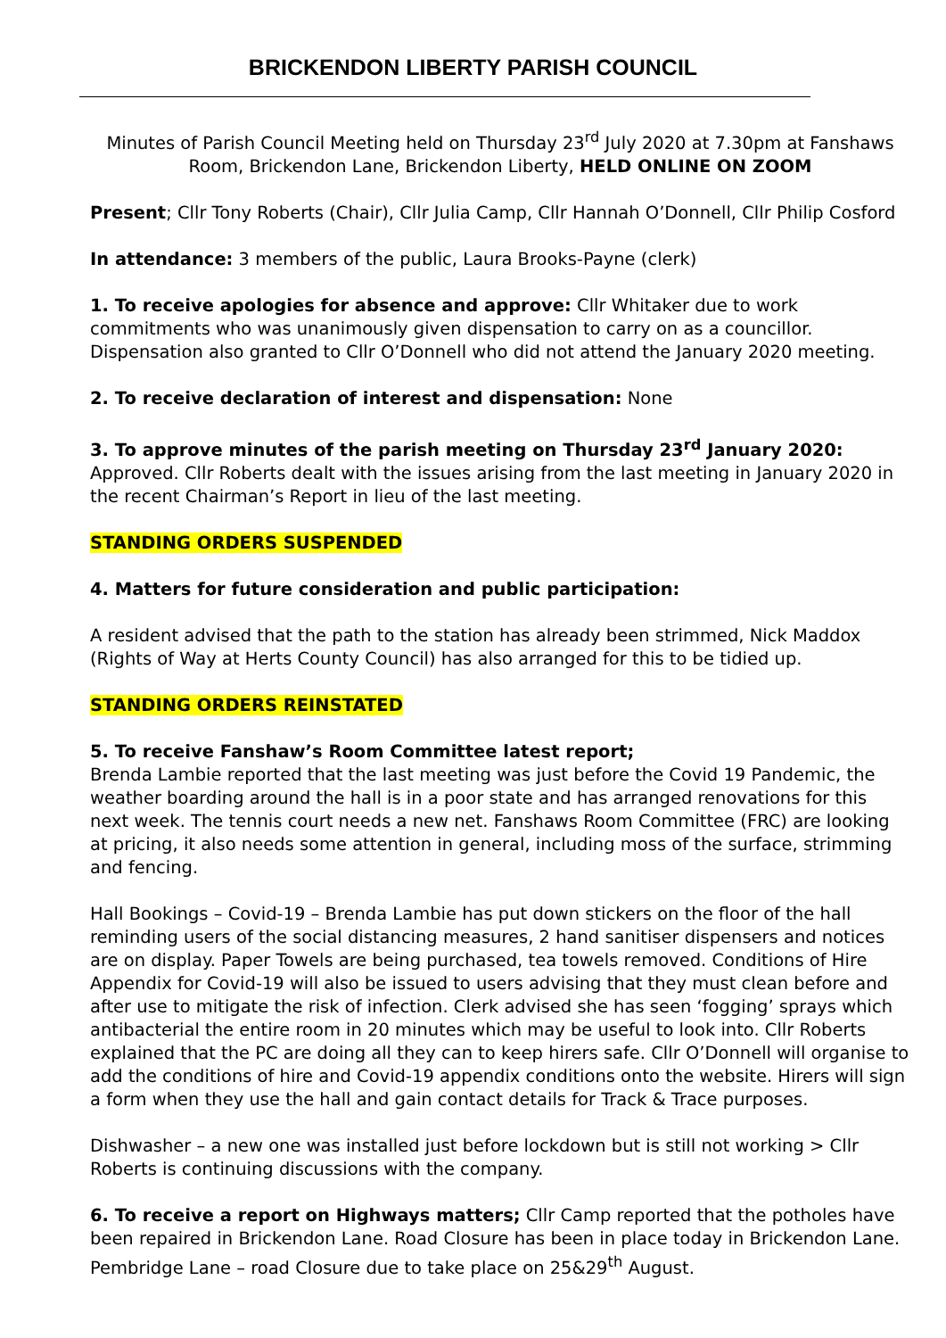BRICKENDON LIBERTY PARISH COUNCIL
Minutes of Parish Council Meeting held on Thursday 23<sup>rd</sup> July 2020 at 7.30pm at Fanshaws Room, Brickendon Lane, Brickendon Liberty, HELD ONLINE ON ZOOM
Present; Cllr Tony Roberts (Chair), Cllr Julia Camp, Cllr Hannah O’Donnell, Cllr Philip Cosford
In attendance: 3 members of the public, Laura Brooks-Payne (clerk)
1. To receive apologies for absence and approve: Cllr Whitaker due to work commitments who was unanimously given dispensation to carry on as a councillor. Dispensation also granted to Cllr O’Donnell who did not attend the January 2020 meeting.
2. To receive declaration of interest and dispensation: None
3. To approve minutes of the parish meeting on Thursday 23<sup>rd</sup> January 2020: Approved. Cllr Roberts dealt with the issues arising from the last meeting in January 2020 in the recent Chairman’s Report in lieu of the last meeting.
STANDING ORDERS SUSPENDED
4. Matters for future consideration and public participation:
A resident advised that the path to the station has already been strimmed, Nick Maddox (Rights of Way at Herts County Council) has also arranged for this to be tidied up.
STANDING ORDERS REINSTATED
5. To receive Fanshaw’s Room Committee latest report;
Brenda Lambie reported that the last meeting was just before the Covid 19 Pandemic, the weather boarding around the hall is in a poor state and has arranged renovations for this next week. The tennis court needs a new net. Fanshaws Room Committee (FRC) are looking at pricing, it also needs some attention in general, including moss of the surface, strimming and fencing.
Hall Bookings – Covid-19 – Brenda Lambie has put down stickers on the floor of the hall reminding users of the social distancing measures, 2 hand sanitiser dispensers and notices are on display. Paper Towels are being purchased, tea towels removed. Conditions of Hire Appendix for Covid-19 will also be issued to users advising that they must clean before and after use to mitigate the risk of infection. Clerk advised she has seen ‘fogging’ sprays which antibacterial the entire room in 20 minutes which may be useful to look into. Cllr Roberts explained that the PC are doing all they can to keep hirers safe. Cllr O’Donnell will organise to add the conditions of hire and Covid-19 appendix conditions onto the website. Hirers will sign a form when they use the hall and gain contact details for Track & Trace purposes.
Dishwasher – a new one was installed just before lockdown but is still not working > Cllr Roberts is continuing discussions with the company.
6. To receive a report on Highways matters; Cllr Camp reported that the potholes have been repaired in Brickendon Lane. Road Closure has been in place today in Brickendon Lane. Pembridge Lane – road Closure due to take place on 25&29<sup>th</sup> August.